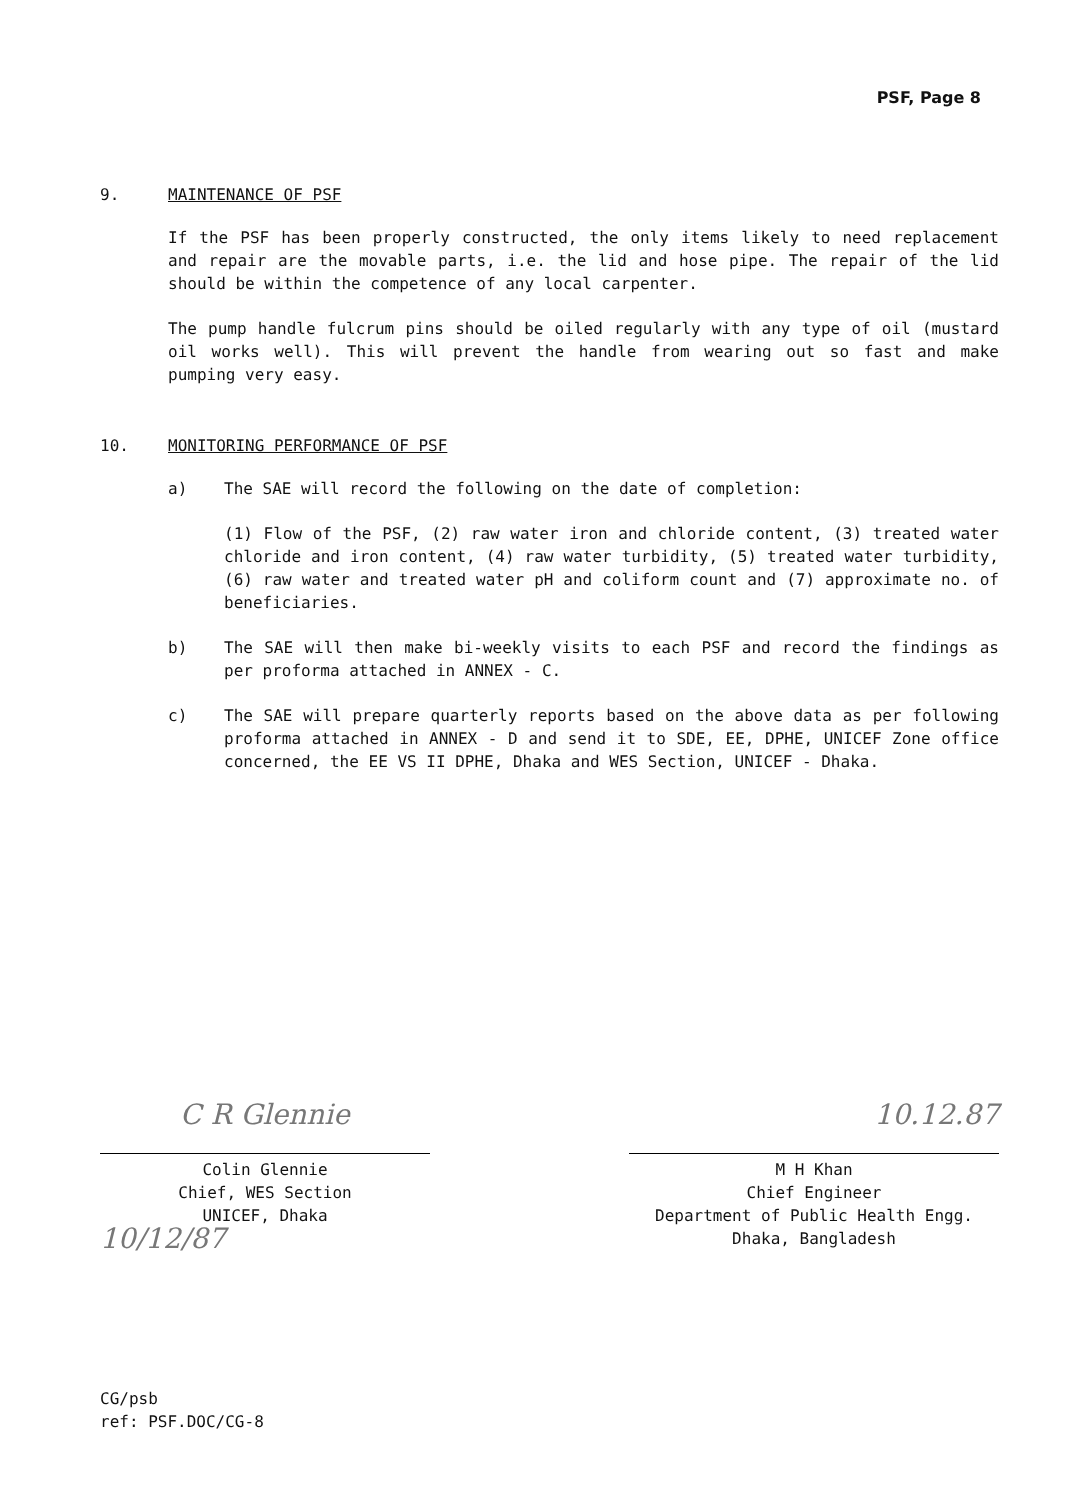PSF, Page 8
9. MAINTENANCE OF PSF
If the PSF has been properly constructed, the only items likely to need replacement and repair are the movable parts, i.e. the lid and hose pipe. The repair of the lid should be within the competence of any local carpenter.
The pump handle fulcrum pins should be oiled regularly with any type of oil (mustard oil works well). This will prevent the handle from wearing out so fast and make pumping very easy.
10. MONITORING PERFORMANCE OF PSF
a) The SAE will record the following on the date of completion:
(1) Flow of the PSF, (2) raw water iron and chloride content, (3) treated water chloride and iron content, (4) raw water turbidity, (5) treated water turbidity, (6) raw water and treated water pH and coliform count and (7) approximate no. of beneficiaries.
b) The SAE will then make bi-weekly visits to each PSF and record the findings as per proforma attached in ANNEX - C.
c) The SAE will prepare quarterly reports based on the above data as per following proforma attached in ANNEX - D and send it to SDE, EE, DPHE, UNICEF Zone office concerned, the EE VS II DPHE, Dhaka and WES Section, UNICEF - Dhaka.
C R Glennie
Colin Glennie
Chief, WES Section
UNICEF, Dhaka
10/12/87
10.12.87
M H Khan
Chief Engineer
Department of Public Health Engg.
Dhaka, Bangladesh
CG/psb
ref: PSF.DOC/CG-8